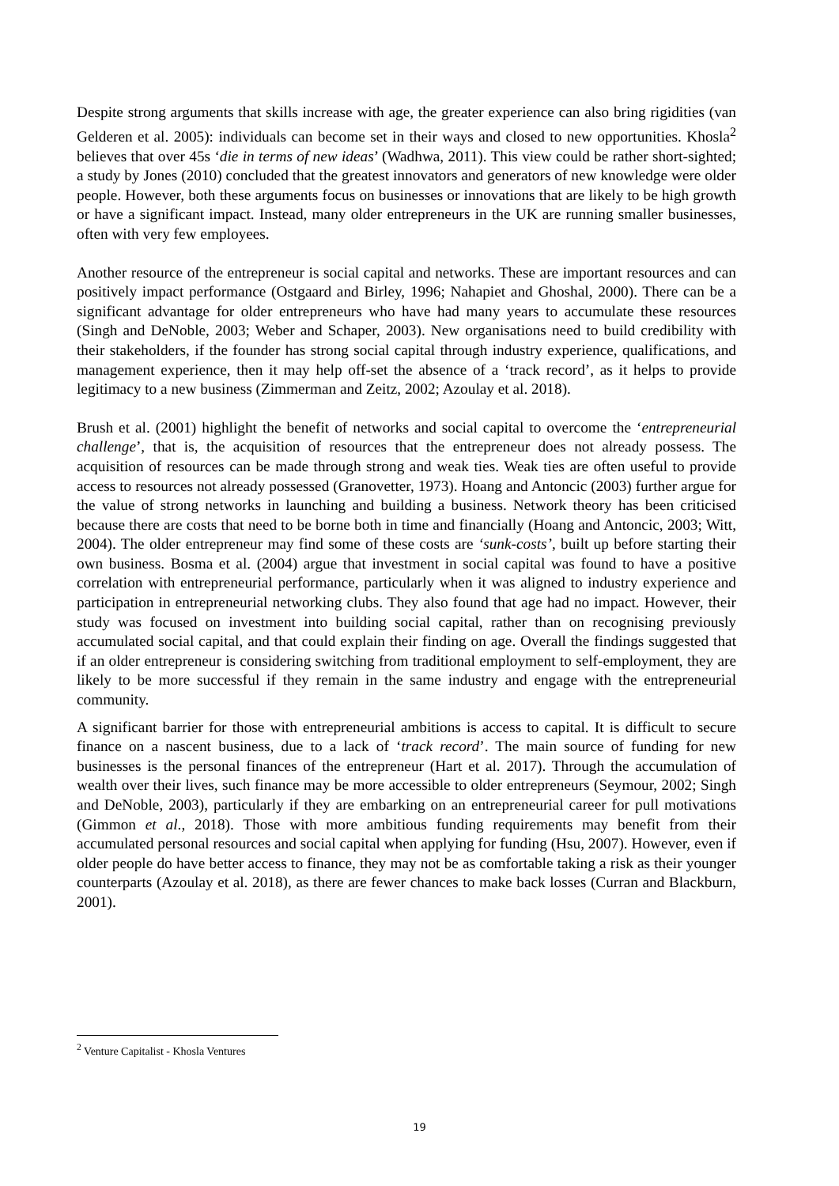Despite strong arguments that skills increase with age, the greater experience can also bring rigidities (van Gelderen et al. 2005): individuals can become set in their ways and closed to new opportunities. Khosla<sup>2</sup> believes that over 45s ‘die in terms of new ideas’ (Wadhwa, 2011). This view could be rather short-sighted; a study by Jones (2010) concluded that the greatest innovators and generators of new knowledge were older people. However, both these arguments focus on businesses or innovations that are likely to be high growth or have a significant impact. Instead, many older entrepreneurs in the UK are running smaller businesses, often with very few employees.
Another resource of the entrepreneur is social capital and networks. These are important resources and can positively impact performance (Ostgaard and Birley, 1996; Nahapiet and Ghoshal, 2000). There can be a significant advantage for older entrepreneurs who have had many years to accumulate these resources (Singh and DeNoble, 2003; Weber and Schaper, 2003). New organisations need to build credibility with their stakeholders, if the founder has strong social capital through industry experience, qualifications, and management experience, then it may help off-set the absence of a ‘track record’, as it helps to provide legitimacy to a new business (Zimmerman and Zeitz, 2002; Azoulay et al. 2018).
Brush et al. (2001) highlight the benefit of networks and social capital to overcome the ‘entrepreneurial challenge’, that is, the acquisition of resources that the entrepreneur does not already possess. The acquisition of resources can be made through strong and weak ties. Weak ties are often useful to provide access to resources not already possessed (Granovetter, 1973). Hoang and Antoncic (2003) further argue for the value of strong networks in launching and building a business. Network theory has been criticised because there are costs that need to be borne both in time and financially (Hoang and Antoncic, 2003; Witt, 2004). The older entrepreneur may find some of these costs are ‘sunk-costs’, built up before starting their own business. Bosma et al. (2004) argue that investment in social capital was found to have a positive correlation with entrepreneurial performance, particularly when it was aligned to industry experience and participation in entrepreneurial networking clubs. They also found that age had no impact. However, their study was focused on investment into building social capital, rather than on recognising previously accumulated social capital, and that could explain their finding on age. Overall the findings suggested that if an older entrepreneur is considering switching from traditional employment to self-employment, they are likely to be more successful if they remain in the same industry and engage with the entrepreneurial community.
A significant barrier for those with entrepreneurial ambitions is access to capital. It is difficult to secure finance on a nascent business, due to a lack of ‘track record’. The main source of funding for new businesses is the personal finances of the entrepreneur (Hart et al. 2017). Through the accumulation of wealth over their lives, such finance may be more accessible to older entrepreneurs (Seymour, 2002; Singh and DeNoble, 2003), particularly if they are embarking on an entrepreneurial career for pull motivations (Gimmon et al., 2018). Those with more ambitious funding requirements may benefit from their accumulated personal resources and social capital when applying for funding (Hsu, 2007). However, even if older people do have better access to finance, they may not be as comfortable taking a risk as their younger counterparts (Azoulay et al. 2018), as there are fewer chances to make back losses (Curran and Blackburn, 2001).
<sup>2</sup> Venture Capitalist - Khosla Ventures
19